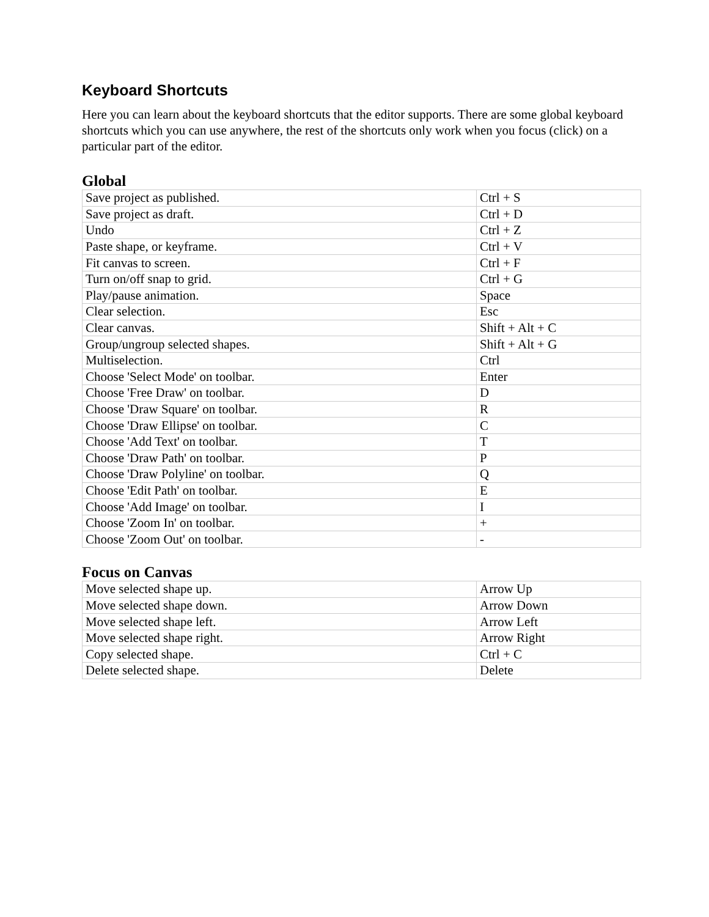Keyboard Shortcuts
Here you can learn about the keyboard shortcuts that the editor supports. There are some global keyboard shortcuts which you can use anywhere, the rest of the shortcuts only work when you focus (click) on a particular part of the editor.
Global
| Save project as published. | Ctrl + S |
| Save project as draft. | Ctrl + D |
| Undo | Ctrl + Z |
| Paste shape, or keyframe. | Ctrl + V |
| Fit canvas to screen. | Ctrl + F |
| Turn on/off snap to grid. | Ctrl + G |
| Play/pause animation. | Space |
| Clear selection. | Esc |
| Clear canvas. | Shift + Alt + C |
| Group/ungroup selected shapes. | Shift + Alt + G |
| Multiselection. | Ctrl |
| Choose 'Select Mode' on toolbar. | Enter |
| Choose 'Free Draw' on toolbar. | D |
| Choose 'Draw Square' on toolbar. | R |
| Choose 'Draw Ellipse' on toolbar. | C |
| Choose 'Add Text' on toolbar. | T |
| Choose 'Draw Path' on toolbar. | P |
| Choose 'Draw Polyline' on toolbar. | Q |
| Choose 'Edit Path' on toolbar. | E |
| Choose 'Add Image' on toolbar. | I |
| Choose 'Zoom In' on toolbar. | + |
| Choose 'Zoom Out' on toolbar. | - |
Focus on Canvas
| Move selected shape up. | Arrow Up |
| Move selected shape down. | Arrow Down |
| Move selected shape left. | Arrow Left |
| Move selected shape right. | Arrow Right |
| Copy selected shape. | Ctrl + C |
| Delete selected shape. | Delete |